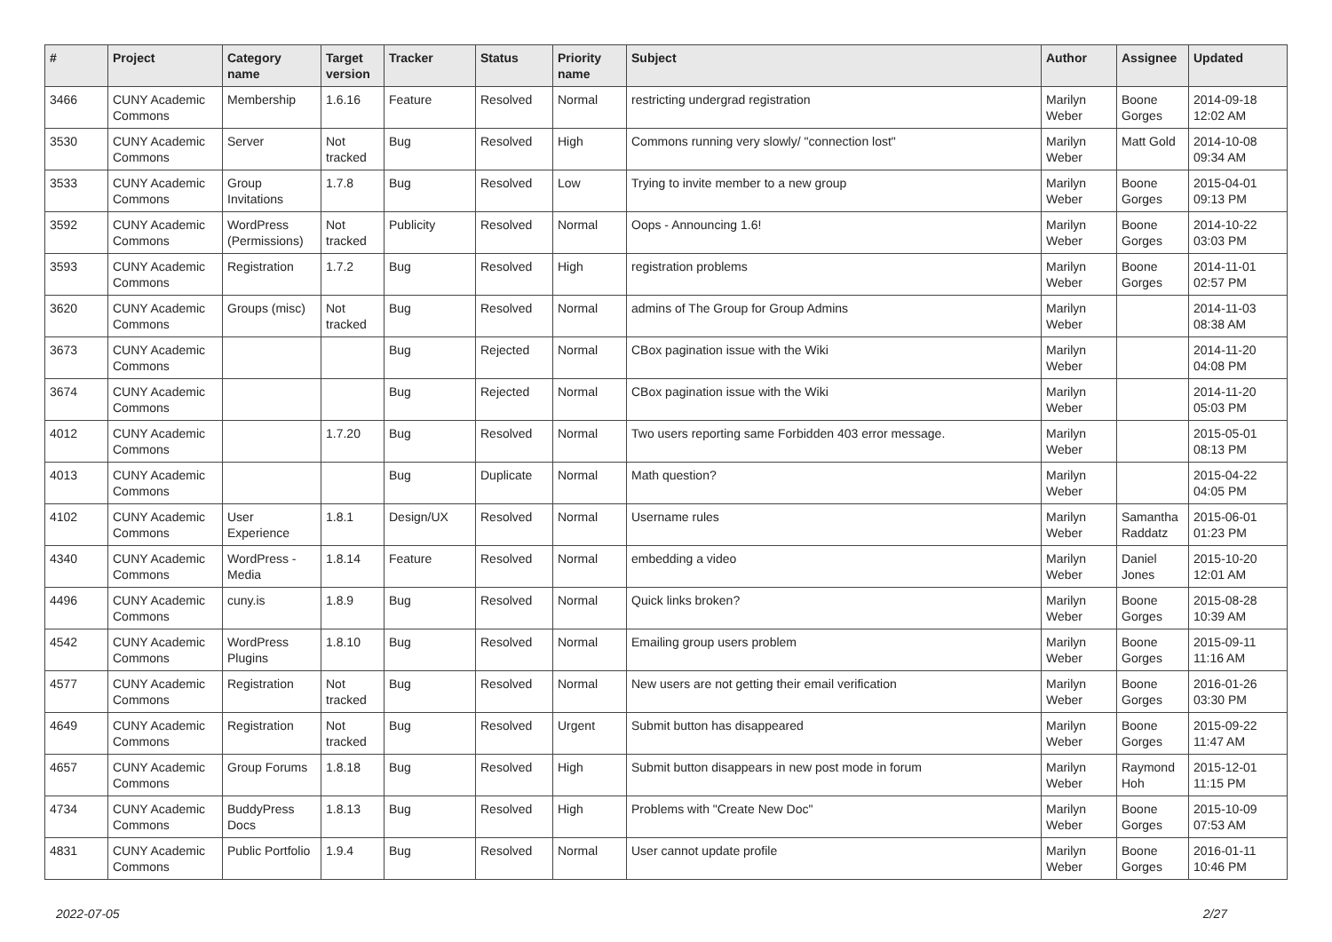| # | Project | Category name | Target version | Tracker | Status | Priority name | Subject | Author | Assignee | Updated |
| --- | --- | --- | --- | --- | --- | --- | --- | --- | --- | --- |
| 3466 | CUNY Academic Commons | Membership | 1.6.16 | Feature | Resolved | Normal | restricting undergrad registration | Marilyn Weber | Boone Gorges | 2014-09-18 12:02 AM |
| 3530 | CUNY Academic Commons | Server | Not tracked | Bug | Resolved | High | Commons running very slowly/ "connection lost" | Marilyn Weber | Matt Gold | 2014-10-08 09:34 AM |
| 3533 | CUNY Academic Commons | Group Invitations | 1.7.8 | Bug | Resolved | Low | Trying to invite member to a new group | Marilyn Weber | Boone Gorges | 2015-04-01 09:13 PM |
| 3592 | CUNY Academic Commons | WordPress (Permissions) | Not tracked | Publicity | Resolved | Normal | Oops - Announcing 1.6! | Marilyn Weber | Boone Gorges | 2014-10-22 03:03 PM |
| 3593 | CUNY Academic Commons | Registration | 1.7.2 | Bug | Resolved | High | registration problems | Marilyn Weber | Boone Gorges | 2014-11-01 02:57 PM |
| 3620 | CUNY Academic Commons | Groups (misc) | Not tracked | Bug | Resolved | Normal | admins of The Group for Group Admins | Marilyn Weber | | 2014-11-03 08:38 AM |
| 3673 | CUNY Academic Commons | | | Bug | Rejected | Normal | CBox pagination issue with the Wiki | Marilyn Weber | | 2014-11-20 04:08 PM |
| 3674 | CUNY Academic Commons | | | Bug | Rejected | Normal | CBox pagination issue with the Wiki | Marilyn Weber | | 2014-11-20 05:03 PM |
| 4012 | CUNY Academic Commons | | 1.7.20 | Bug | Resolved | Normal | Two users reporting same Forbidden 403 error message. | Marilyn Weber | | 2015-05-01 08:13 PM |
| 4013 | CUNY Academic Commons | | | Bug | Duplicate | Normal | Math question? | Marilyn Weber | | 2015-04-22 04:05 PM |
| 4102 | CUNY Academic Commons | User Experience | 1.8.1 | Design/UX | Resolved | Normal | Username rules | Marilyn Weber | Samantha Raddatz | 2015-06-01 01:23 PM |
| 4340 | CUNY Academic Commons | WordPress - Media | 1.8.14 | Feature | Resolved | Normal | embedding a video | Marilyn Weber | Daniel Jones | 2015-10-20 12:01 AM |
| 4496 | CUNY Academic Commons | cuny.is | 1.8.9 | Bug | Resolved | Normal | Quick links broken? | Marilyn Weber | Boone Gorges | 2015-08-28 10:39 AM |
| 4542 | CUNY Academic Commons | WordPress Plugins | 1.8.10 | Bug | Resolved | Normal | Emailing group users problem | Marilyn Weber | Boone Gorges | 2015-09-11 11:16 AM |
| 4577 | CUNY Academic Commons | Registration | Not tracked | Bug | Resolved | Normal | New users are not getting their email verification | Marilyn Weber | Boone Gorges | 2016-01-26 03:30 PM |
| 4649 | CUNY Academic Commons | Registration | Not tracked | Bug | Resolved | Urgent | Submit button has disappeared | Marilyn Weber | Boone Gorges | 2015-09-22 11:47 AM |
| 4657 | CUNY Academic Commons | Group Forums | 1.8.18 | Bug | Resolved | High | Submit button disappears in new post mode in forum | Marilyn Weber | Raymond Hoh | 2015-12-01 11:15 PM |
| 4734 | CUNY Academic Commons | BuddyPress Docs | 1.8.13 | Bug | Resolved | High | Problems with "Create New Doc" | Marilyn Weber | Boone Gorges | 2015-10-09 07:53 AM |
| 4831 | CUNY Academic Commons | Public Portfolio | 1.9.4 | Bug | Resolved | Normal | User cannot update profile | Marilyn Weber | Boone Gorges | 2016-01-11 10:46 PM |
2022-07-05 2/27